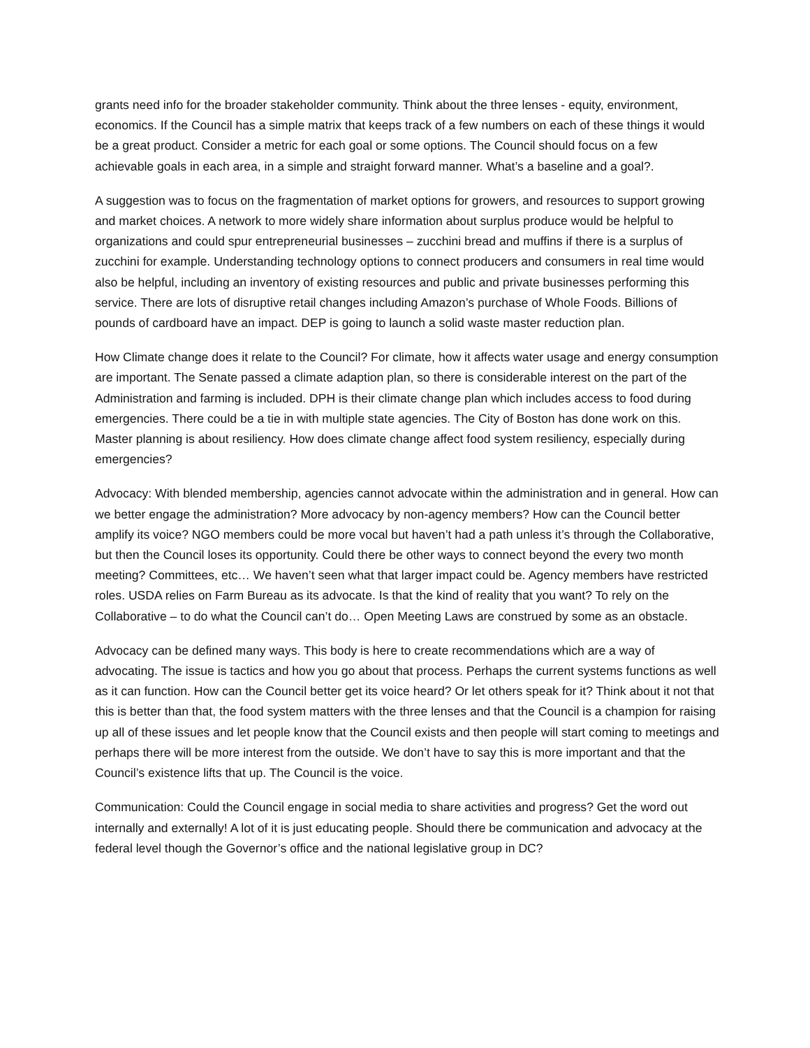grants need info for the broader stakeholder community. Think about the three lenses - equity, environment, economics. If the Council has a simple matrix that keeps track of a few numbers on each of these things it would be a great product. Consider a metric for each goal or some options. The Council should focus on a few achievable goals in each area, in a simple and straight forward manner. What’s a baseline and a goal?.
A suggestion was to focus on the fragmentation of market options for growers, and resources to support growing and market choices. A network to more widely share information about surplus produce would be helpful to organizations and could spur entrepreneurial businesses – zucchini bread and muffins if there is a surplus of zucchini for example. Understanding technology options to connect producers and consumers in real time would also be helpful, including an inventory of existing resources and public and private businesses performing this service. There are lots of disruptive retail changes including Amazon’s purchase of Whole Foods. Billions of pounds of cardboard have an impact. DEP is going to launch a solid waste master reduction plan.
How Climate change does it relate to the Council? For climate, how it affects water usage and energy consumption are important. The Senate passed a climate adaption plan, so there is considerable interest on the part of the Administration and farming is included. DPH is their climate change plan which includes access to food during emergencies. There could be a tie in with multiple state agencies. The City of Boston has done work on this. Master planning is about resiliency. How does climate change affect food system resiliency, especially during emergencies?
Advocacy: With blended membership, agencies cannot advocate within the administration and in general. How can we better engage the administration? More advocacy by non-agency members? How can the Council better amplify its voice? NGO members could be more vocal but haven’t had a path unless it’s through the Collaborative, but then the Council loses its opportunity. Could there be other ways to connect beyond the every two month meeting? Committees, etc… We haven’t seen what that larger impact could be. Agency members have restricted roles. USDA relies on Farm Bureau as its advocate. Is that the kind of reality that you want? To rely on the Collaborative – to do what the Council can’t do… Open Meeting Laws are construed by some as an obstacle.
Advocacy can be defined many ways. This body is here to create recommendations which are a way of advocating. The issue is tactics and how you go about that process. Perhaps the current systems functions as well as it can function. How can the Council better get its voice heard? Or let others speak for it? Think about it not that this is better than that, the food system matters with the three lenses and that the Council is a champion for raising up all of these issues and let people know that the Council exists and then people will start coming to meetings and perhaps there will be more interest from the outside. We don’t have to say this is more important and that the Council’s existence lifts that up. The Council is the voice.
Communication: Could the Council engage in social media to share activities and progress? Get the word out internally and externally! A lot of it is just educating people. Should there be communication and advocacy at the federal level though the Governor’s office and the national legislative group in DC?